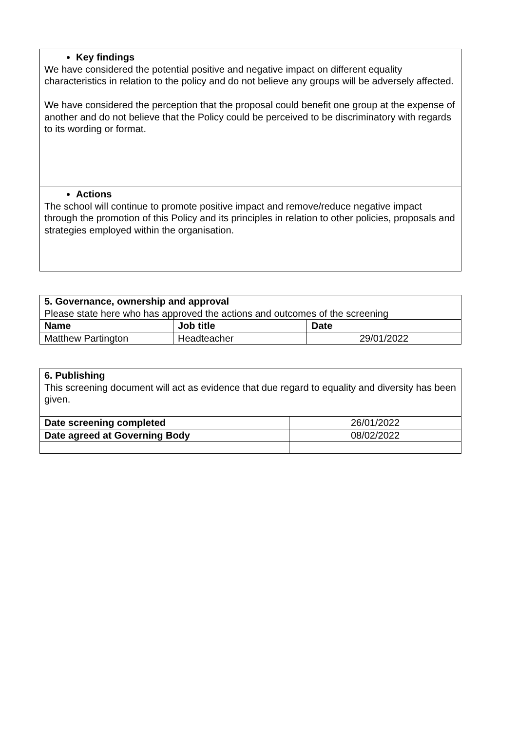| Key findings We have considered the potential positive and negative impact on different equality characteristics in relation to the policy and do not believe any groups will be adversely affected. We have considered the perception that the proposal could benefit one group at the expense of another and do not believe that the Policy could be perceived to be discriminatory with regards to its wording or format. |
| Actions The school will continue to promote positive impact and remove/reduce negative impact through the promotion of this Policy and its principles in relation to other policies, proposals and strategies employed within the organisation. |
| 5. Governance, ownership and approval Please state here who has approved the actions and outcomes of the screening | | |
| Name | Job title | Date |
| Matthew Partington | Headteacher | 29/01/2022 |
| 6. Publishing This screening document will act as evidence that due regard to equality and diversity has been given. | |
| Date screening completed | 26/01/2022 |
| Date agreed at Governing Body | 08/02/2022 |